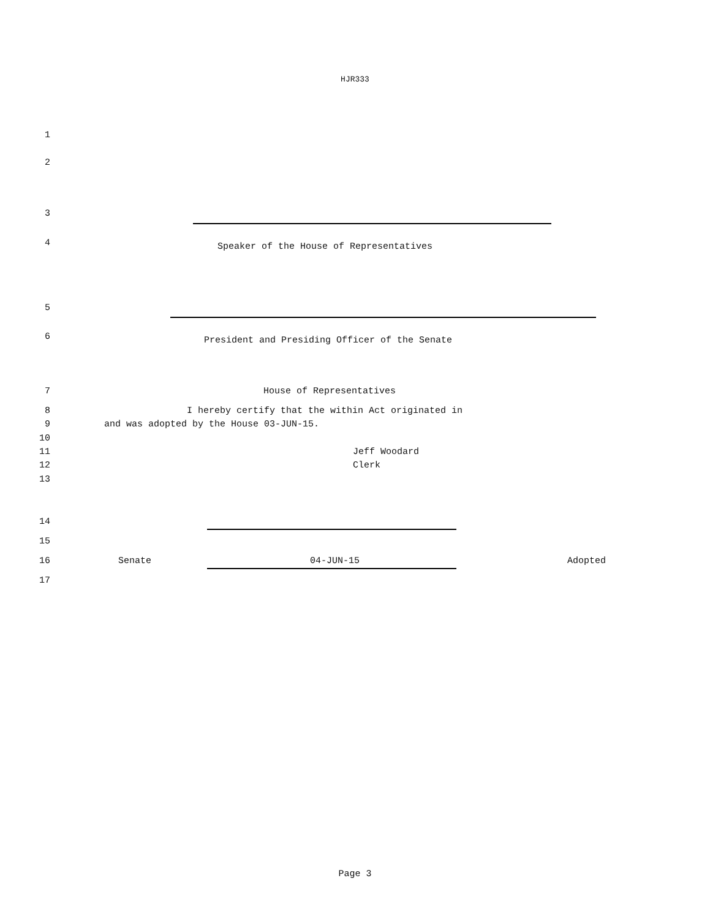HJR333
1
2
3
4 Speaker of the House of Representatives
5
6 President and Presiding Officer of the Senate
7 House of Representatives
8 I hereby certify that the within Act originated in
9 and was adopted by the House 03-JUN-15.
10
11 Jeff Woodard
12 Clerk
13
14
15
16 Senate 04-JUN-15 Adopted
17
Page 3